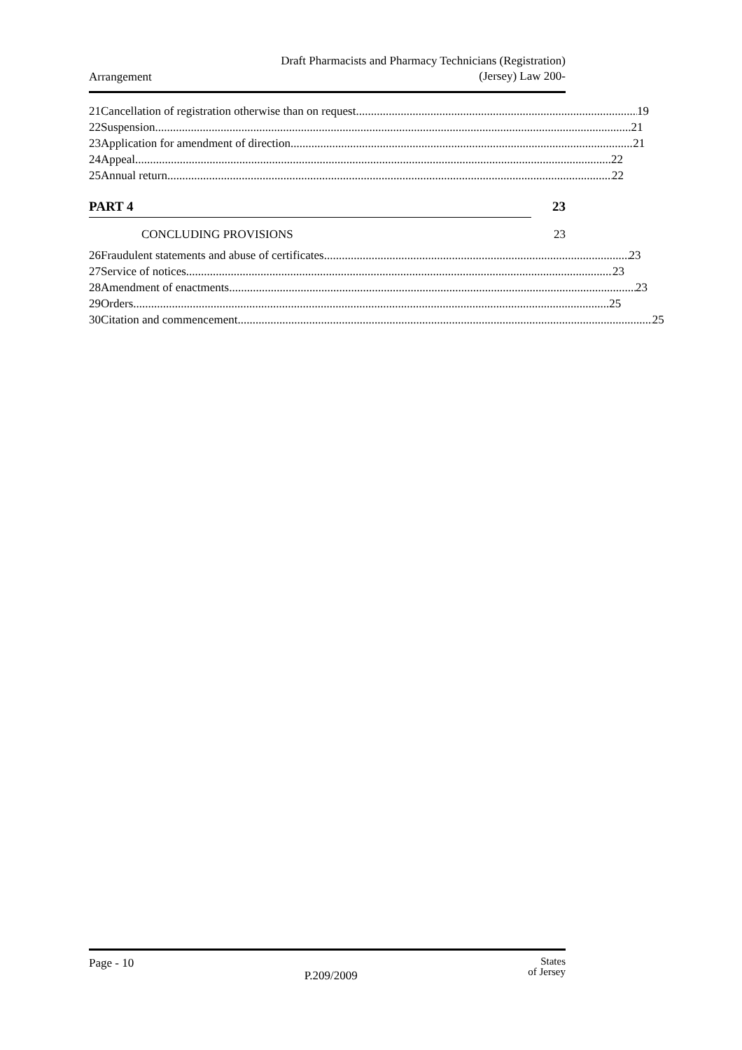Arrangement
Draft Pharmacists and Pharmacy Technicians (Registration)
(Jersey) Law 200-
21 Cancellation of registration otherwise than on request 19
22 Suspension 21
23 Application for amendment of direction 21
24 Appeal 22
25 Annual return 22
PART 4 23
CONCLUDING PROVISIONS 23
26 Fraudulent statements and abuse of certificates 23
27 Service of notices 23
28 Amendment of enactments 23
29 Orders 25
30 Citation and commencement 25
Page - 10
P.209/2009
States
of Jersey